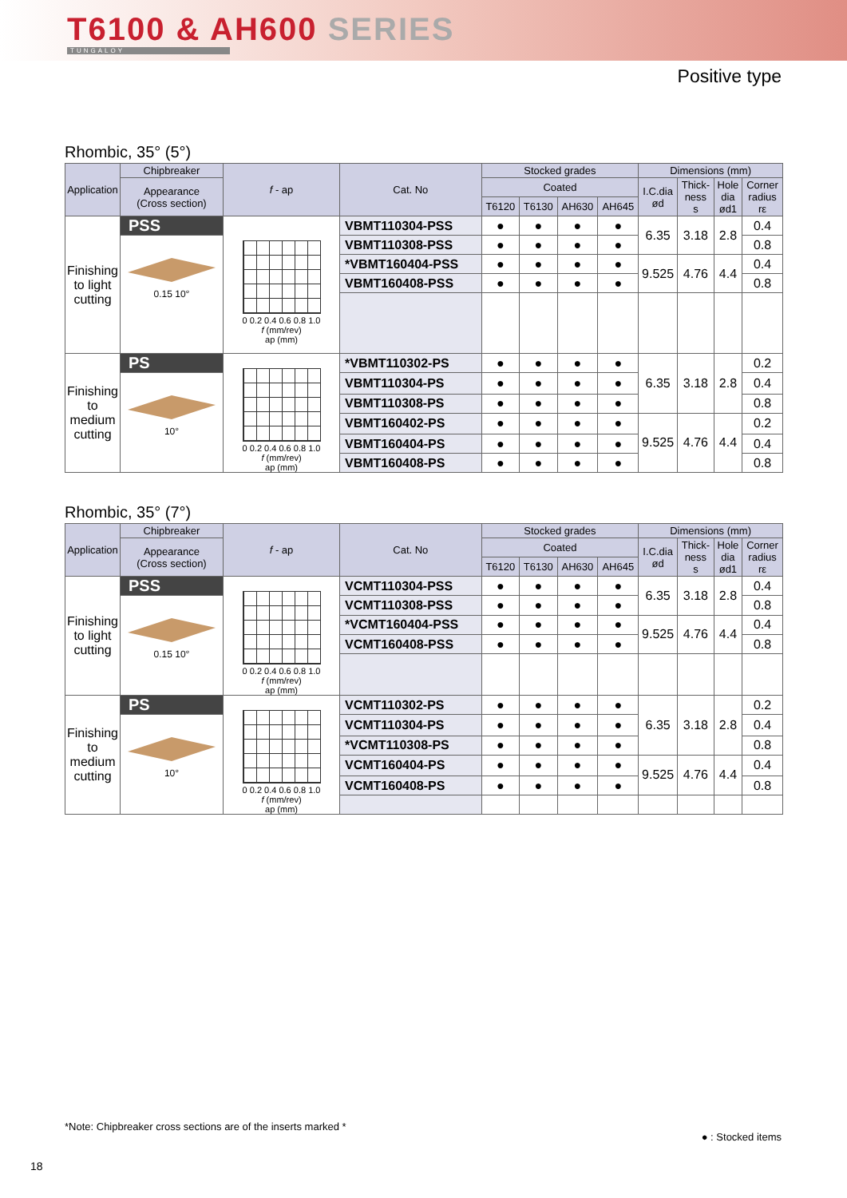T6100 & AH600 SERIES
TUNGALOY
Positive type
Rhombic, 35° (5°)
| Application | Chipbreaker | f - ap | Cat. No | Stocked grades | | | | Dimensions (mm) | | | |
| --- | --- | --- | --- | --- | --- | --- | --- | --- | --- | --- | --- |
| | Appearance (Cross section) | | | Coated | | | | I.C.dia ød | Thick- ness s | Hole dia ød1 | Corner radius rε |
| | | | | T6120 | T6130 | AH630 | AH645 | | | | |
| Finishing to light cutting | PSS | 0 0.2 0.4 0.6 0.8 1.0 f (mm/rev) ap (mm) | VBMT110304-PSS | ● | ● | ● | ● | 6.35 | 3.18 | 2.8 | 0.4 |
| | 0.15 10° | | VBMT110308-PSS | ● | ● | ● | ● | | | | 0.8 |
| | | | *VBMT160404-PSS | ● | ● | ● | ● | 9.525 | 4.76 | 4.4 | 0.4 |
| | | | VBMT160408-PSS | ● | ● | ● | ● | | | | 0.8 |
| Finishing to medium cutting | PS | 0 0.2 0.4 0.6 0.8 1.0 f (mm/rev) ap (mm) | *VBMT110302-PS | ● | ● | ● | ● | 6.35 | 3.18 | 2.8 | 0.2 |
| | 10° | | VBMT110304-PS | ● | ● | ● | ● | | | | 0.4 |
| | | | VBMT110308-PS | ● | ● | ● | ● | | | | 0.8 |
| | | | VBMT160402-PS | ● | ● | ● | ● | 9.525 | 4.76 | 4.4 | 0.2 |
| | | | VBMT160404-PS | ● | ● | ● | ● | | | | 0.4 |
| | | | VBMT160408-PS | ● | ● | ● | ● | | | | 0.8 |
Rhombic, 35° (7°)
| Application | Chipbreaker | f - ap | Cat. No | Stocked grades | | | | Dimensions (mm) | | | |
| --- | --- | --- | --- | --- | --- | --- | --- | --- | --- | --- | --- |
| | Appearance (Cross section) | | | Coated | | | | I.C.dia ød | Thick- ness s | Hole dia ød1 | Corner radius rε |
| | | | | T6120 | T6130 | AH630 | AH645 | | | | |
| Finishing to light cutting | PSS | 0 0.2 0.4 0.6 0.8 1.0 f (mm/rev) ap (mm) | VCMT110304-PSS | ● | ● | ● | ● | 6.35 | 3.18 | 2.8 | 0.4 |
| | 0.15 10° | | VCMT110308-PSS | ● | ● | ● | ● | | | | 0.8 |
| | | | *VCMT160404-PSS | ● | ● | ● | ● | 9.525 | 4.76 | 4.4 | 0.4 |
| | | | VCMT160408-PSS | ● | ● | ● | ● | | | | 0.8 |
| Finishing to medium cutting | PS | 0 0.2 0.4 0.6 0.8 1.0 f (mm/rev) ap (mm) | VCMT110302-PS | ● | ● | ● | ● | 6.35 | 3.18 | 2.8 | 0.2 |
| | 10° | | VCMT110304-PS | ● | ● | ● | ● | | | | 0.4 |
| | | | *VCMT110308-PS | ● | ● | ● | ● | | | | 0.8 |
| | | | VCMT160404-PS | ● | ● | ● | ● | 9.525 | 4.76 | 4.4 | 0.4 |
| | | | VCMT160408-PS | ● | ● | ● | ● | | | | 0.8 |
*Note: Chipbreaker cross sections are of the inserts marked *
● : Stocked items
18